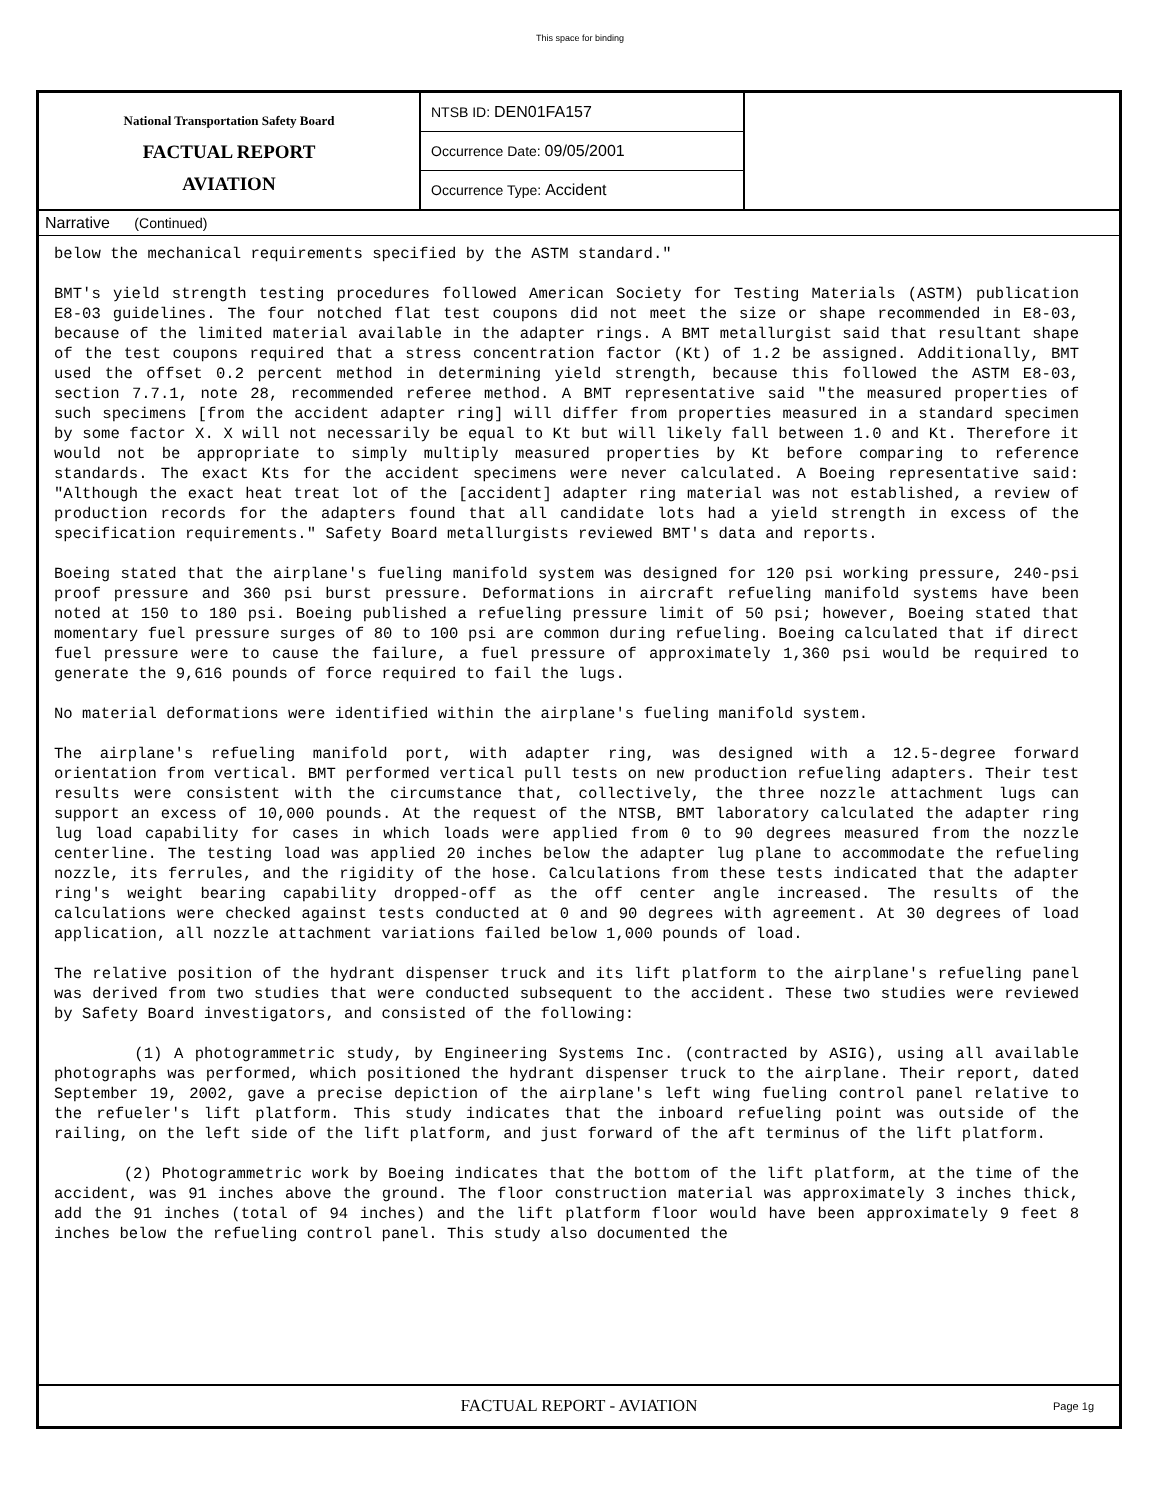This space for binding
National Transportation Safety Board
FACTUAL REPORT
AVIATION
NTSB ID: DEN01FA157
Occurrence Date: 09/05/2001
Occurrence Type: Accident
Narrative (Continued)
below the mechanical requirements specified by the ASTM standard."
BMT's yield strength testing procedures followed American Society for Testing Materials (ASTM) publication E8-03 guidelines. The four notched flat test coupons did not meet the size or shape recommended in E8-03, because of the limited material available in the adapter rings. A BMT metallurgist said that resultant shape of the test coupons required that a stress concentration factor (Kt) of 1.2 be assigned. Additionally, BMT used the offset 0.2 percent method in determining yield strength, because this followed the ASTM E8-03, section 7.7.1, note 28, recommended referee method. A BMT representative said "the measured properties of such specimens [from the accident adapter ring] will differ from properties measured in a standard specimen by some factor X. X will not necessarily be equal to Kt but will likely fall between 1.0 and Kt. Therefore it would not be appropriate to simply multiply measured properties by Kt before comparing to reference standards. The exact Kts for the accident specimens were never calculated. A Boeing representative said: "Although the exact heat treat lot of the [accident] adapter ring material was not established, a review of production records for the adapters found that all candidate lots had a yield strength in excess of the specification requirements." Safety Board metallurgists reviewed BMT's data and reports.
Boeing stated that the airplane's fueling manifold system was designed for 120 psi working pressure, 240-psi proof pressure and 360 psi burst pressure. Deformations in aircraft refueling manifold systems have been noted at 150 to 180 psi. Boeing published a refueling pressure limit of 50 psi; however, Boeing stated that momentary fuel pressure surges of 80 to 100 psi are common during refueling. Boeing calculated that if direct fuel pressure were to cause the failure, a fuel pressure of approximately 1,360 psi would be required to generate the 9,616 pounds of force required to fail the lugs.
No material deformations were identified within the airplane's fueling manifold system.
The airplane's refueling manifold port, with adapter ring, was designed with a 12.5-degree forward orientation from vertical. BMT performed vertical pull tests on new production refueling adapters. Their test results were consistent with the circumstance that, collectively, the three nozzle attachment lugs can support an excess of 10,000 pounds. At the request of the NTSB, BMT laboratory calculated the adapter ring lug load capability for cases in which loads were applied from 0 to 90 degrees measured from the nozzle centerline. The testing load was applied 20 inches below the adapter lug plane to accommodate the refueling nozzle, its ferrules, and the rigidity of the hose. Calculations from these tests indicated that the adapter ring's weight bearing capability dropped-off as the off center angle increased. The results of the calculations were checked against tests conducted at 0 and 90 degrees with agreement. At 30 degrees of load application, all nozzle attachment variations failed below 1,000 pounds of load.
The relative position of the hydrant dispenser truck and its lift platform to the airplane's refueling panel was derived from two studies that were conducted subsequent to the accident. These two studies were reviewed by Safety Board investigators, and consisted of the following:
(1) A photogrammetric study, by Engineering Systems Inc. (contracted by ASIG), using all available photographs was performed, which positioned the hydrant dispenser truck to the airplane. Their report, dated September 19, 2002, gave a precise depiction of the airplane's left wing fueling control panel relative to the refueler's lift platform. This study indicates that the inboard refueling point was outside of the railing, on the left side of the lift platform, and just forward of the aft terminus of the lift platform.
(2) Photogrammetric work by Boeing indicates that the bottom of the lift platform, at the time of the accident, was 91 inches above the ground. The floor construction material was approximately 3 inches thick, add the 91 inches (total of 94 inches) and the lift platform floor would have been approximately 9 feet 8 inches below the refueling control panel. This study also documented the
FACTUAL REPORT - AVIATION Page 1g